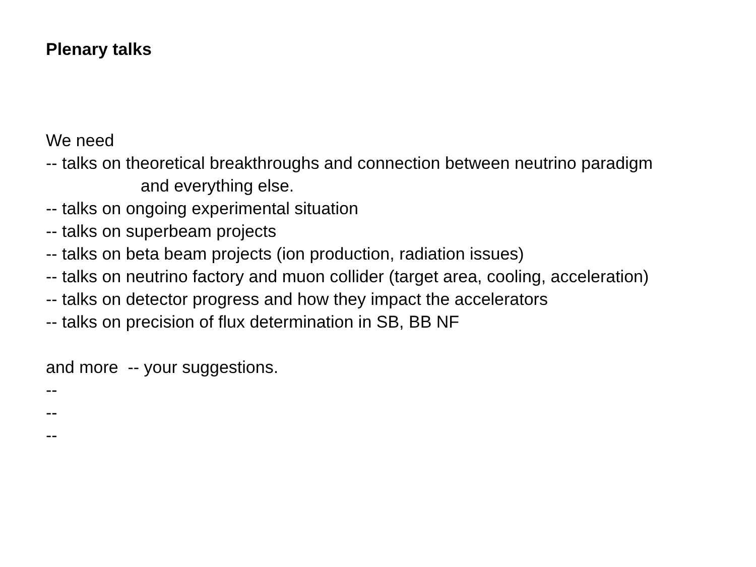Plenary talks
We need
-- talks on theoretical breakthroughs and connection between neutrino paradigm
and everything else.
-- talks on ongoing experimental situation
-- talks on superbeam projects
-- talks on beta beam projects (ion production, radiation issues)
-- talks on neutrino factory and muon collider (target area, cooling, acceleration)
-- talks on detector progress and how they impact the accelerators
-- talks on precision of flux determination in SB, BB NF
and more -- your suggestions.
--
--
--